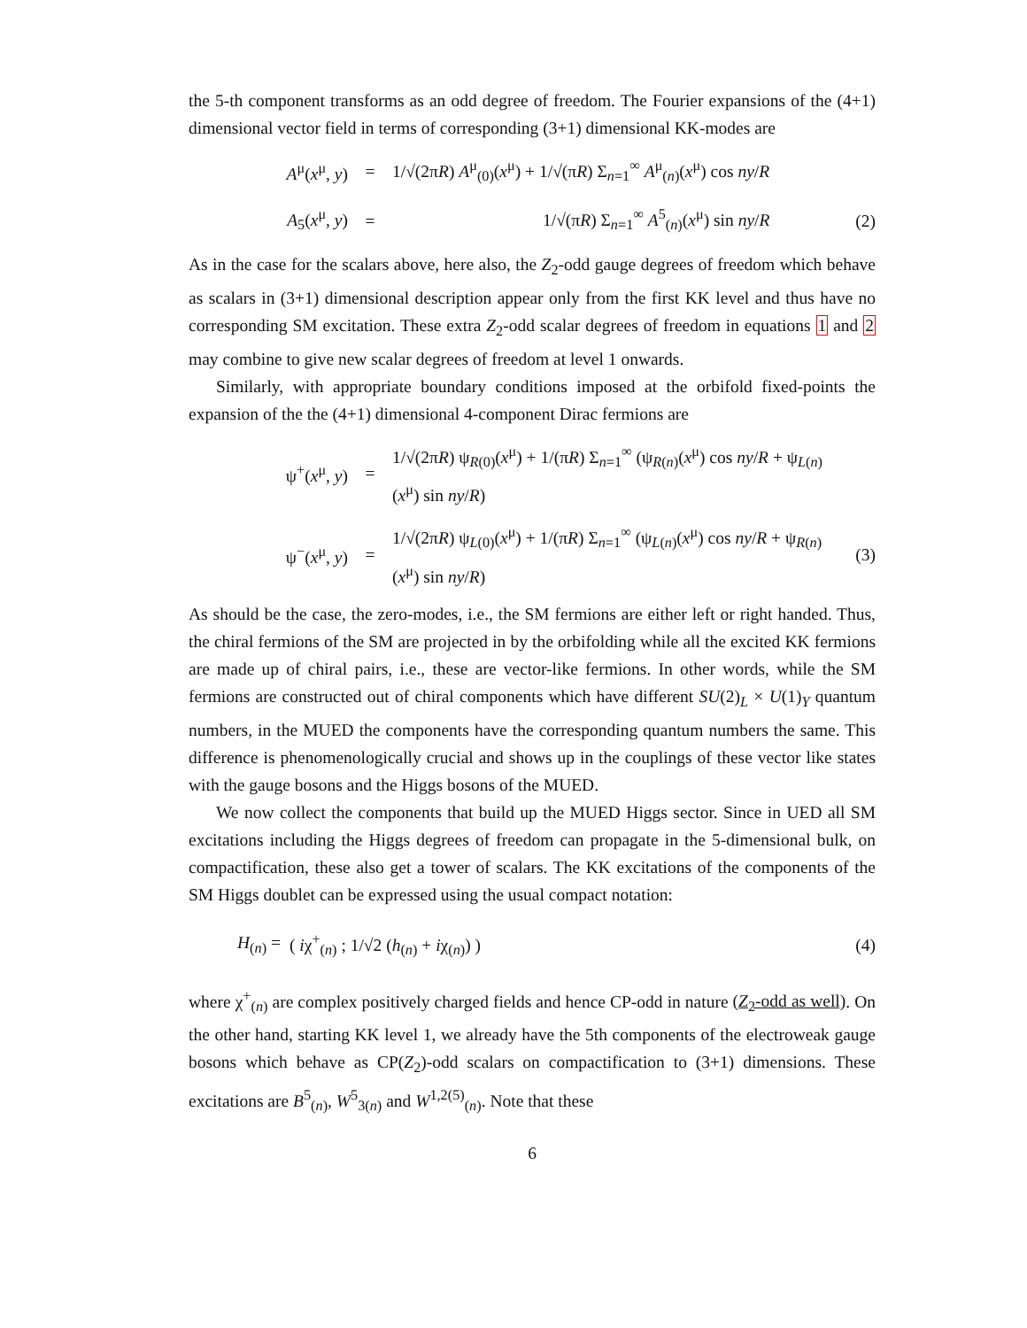the 5-th component transforms as an odd degree of freedom. The Fourier expansions of the (4+1) dimensional vector field in terms of corresponding (3+1) dimensional KK-modes are
A<sup>μ</sup>(x<sup>μ</sup>, y) = 1/√(2πR) A<sup>μ</sup><sub>(0)</sub>(x<sup>μ</sup>) + 1/√(πR) Σ<sub>n=1</sub><sup>∞</sup> A<sup>μ</sup><sub>(n)</sub>(x<sup>μ</sup>) cos ny/R
A<sub>5</sub>(x<sup>μ</sup>, y) = 1/√(πR) Σ<sub>n=1</sub><sup>∞</sup> A<sup>5</sup><sub>(n)</sub>(x<sup>μ</sup>) sin ny/R (2)
As in the case for the scalars above, here also, the Z<sub>2</sub>-odd gauge degrees of freedom which behave as scalars in (3+1) dimensional description appear only from the first KK level and thus have no corresponding SM excitation. These extra Z<sub>2</sub>-odd scalar degrees of freedom in equations 1 and 2 may combine to give new scalar degrees of freedom at level 1 onwards.
Similarly, with appropriate boundary conditions imposed at the orbifold fixed-points the expansion of the the (4+1) dimensional 4-component Dirac fermions are
ψ<sup>+</sup>(x<sup>μ</sup>, y) = 1/√(2πR) ψ<sub>R(0)</sub>(x<sup>μ</sup>) + 1/(πR) Σ<sub>n=1</sub><sup>∞</sup> (ψ<sub>R(n)</sub>(x<sup>μ</sup>) cos ny/R + ψ<sub>L(n)</sub>(x<sup>μ</sup>) sin ny/R)
ψ<sup>−</sup>(x<sup>μ</sup>, y) = 1/√(2πR) ψ<sub>L(0)</sub>(x<sup>μ</sup>) + 1/(πR) Σ<sub>n=1</sub><sup>∞</sup> (ψ<sub>L(n)</sub>(x<sup>μ</sup>) cos ny/R + ψ<sub>R(n)</sub>(x<sup>μ</sup>) sin ny/R) (3)
As should be the case, the zero-modes, i.e., the SM fermions are either left or right handed. Thus, the chiral fermions of the SM are projected in by the orbifolding while all the excited KK fermions are made up of chiral pairs, i.e., these are vector-like fermions. In other words, while the SM fermions are constructed out of chiral components which have different SU(2)<sub>L</sub> × U(1)<sub>Y</sub> quantum numbers, in the MUED the components have the corresponding quantum numbers the same. This difference is phenomenologically crucial and shows up in the couplings of these vector like states with the gauge bosons and the Higgs bosons of the MUED.
We now collect the components that build up the MUED Higgs sector. Since in UED all SM excitations including the Higgs degrees of freedom can propagate in the 5-dimensional bulk, on compactification, these also get a tower of scalars. The KK excitations of the components of the SM Higgs doublet can be expressed using the usual compact notation:
H<sub>(n)</sub> = ( iχ<sup>+</sup><sub>(n)</sub> ; 1/√2 (h<sub>(n)</sub> + iχ<sub>(n)</sub>) ) (4)
where χ<sup>+</sup><sub>(n)</sub> are complex positively charged fields and hence CP-odd in nature (Z<sub>2</sub>-odd as well). On the other hand, starting KK level 1, we already have the 5th components of the electroweak gauge bosons which behave as CP(Z<sub>2</sub>)-odd scalars on compactification to (3+1) dimensions. These excitations are B<sup>5</sup><sub>(n)</sub>, W<sup>5</sup><sub>3(n)</sub> and W<sup>1,2(5)</sup><sub>(n)</sub>. Note that these
6